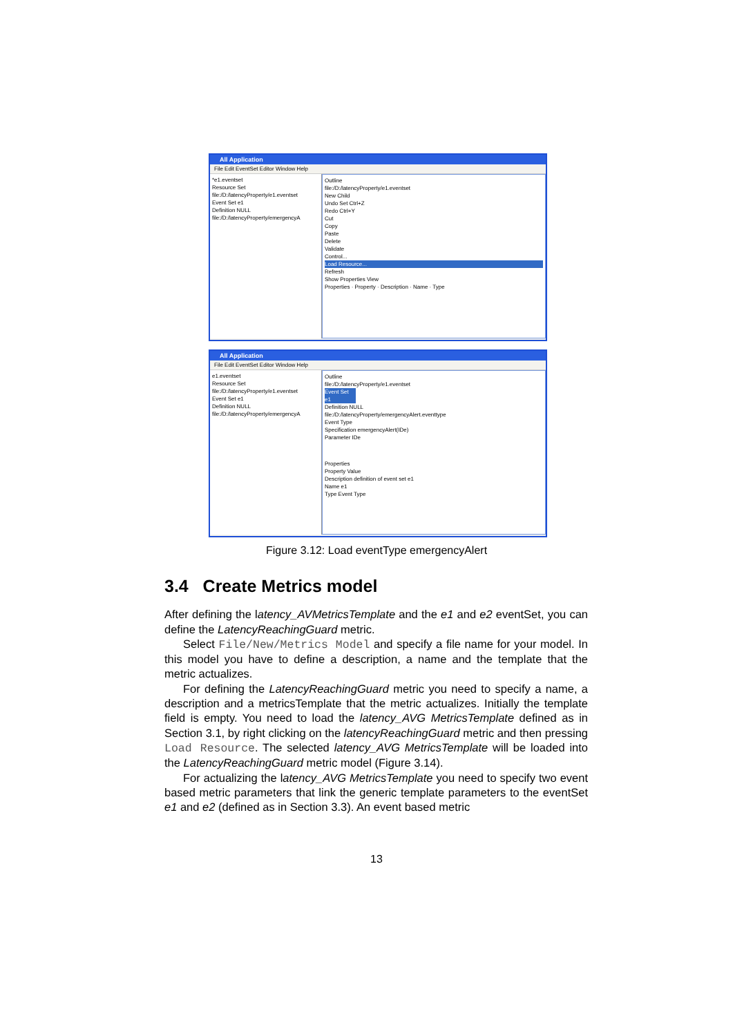All Application
File Edit EventSet Editor Window Help
*e1.eventset
Resource Set
file:/D:/latencyProperty/e1.eventset
Event Set e1
Definition NULL
file:/D:/latencyProperty/emergencyA
Outline
file:/D:/latencyProperty/e1.eventset
New Child
Undo Set Ctrl+Z
Redo Ctrl+Y
Cut
Copy
Paste
Delete
Validate
Control...
Load Resource...
Refresh
Show Properties View
Properties · Property · Description · Name · Type
All Application
File Edit EventSet Editor Window Help
e1.eventset
Resource Set
file:/D:/latencyProperty/e1.eventset
Event Set e1
Definition NULL
file:/D:/latencyProperty/emergencyA
Outline
file:/D:/latencyProperty/e1.eventset
Event Set e1
Definition NULL
file:/D:/latencyProperty/emergencyAlert.eventtype
Event Type
Specification emergencyAlert(IDe)
Parameter IDe
Properties
Property Value
Description definition of event set e1
Name e1
Type Event Type
Figure 3.12: Load eventType emergencyAlert
3.4 Create Metrics model
After defining the latency_AVMetricsTemplate and the e1 and e2 eventSet, you can define the LatencyReachingGuard metric.
Select File/New/Metrics Model and specify a file name for your model. In this model you have to define a description, a name and the template that the metric actualizes.
For defining the LatencyReachingGuard metric you need to specify a name, a description and a metricsTemplate that the metric actualizes. Initially the template field is empty. You need to load the latency_AVG MetricsTemplate defined as in Section 3.1, by right clicking on the latencyReachingGuard metric and then pressing Load Resource. The selected latency_AVG MetricsTemplate will be loaded into the LatencyReachingGuard metric model (Figure 3.14).
For actualizing the latency_AVG MetricsTemplate you need to specify two event based metric parameters that link the generic template parameters to the eventSet e1 and e2 (defined as in Section 3.3). An event based metric
13